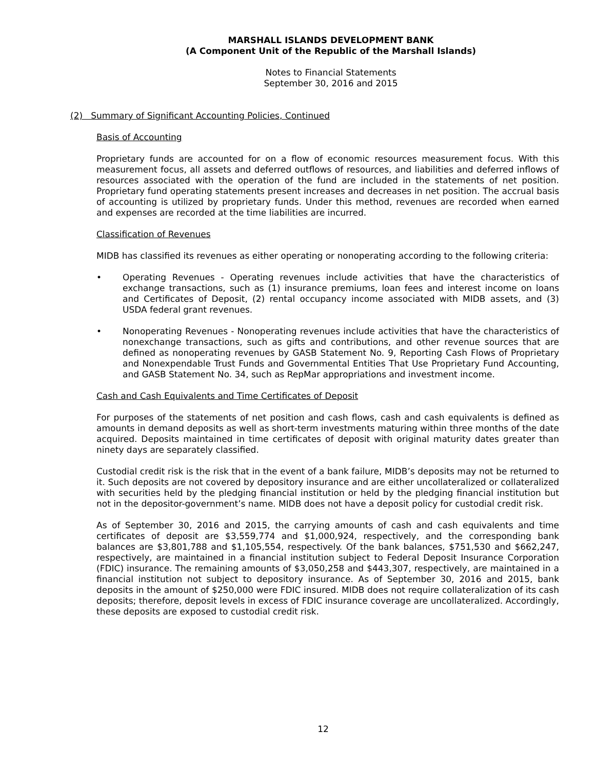MARSHALL ISLANDS DEVELOPMENT BANK
(A Component Unit of the Republic of the Marshall Islands)
Notes to Financial Statements
September 30, 2016 and 2015
(2) Summary of Significant Accounting Policies, Continued
Basis of Accounting
Proprietary funds are accounted for on a flow of economic resources measurement focus. With this measurement focus, all assets and deferred outflows of resources, and liabilities and deferred inflows of resources associated with the operation of the fund are included in the statements of net position. Proprietary fund operating statements present increases and decreases in net position. The accrual basis of accounting is utilized by proprietary funds. Under this method, revenues are recorded when earned and expenses are recorded at the time liabilities are incurred.
Classification of Revenues
MIDB has classified its revenues as either operating or nonoperating according to the following criteria:
• Operating Revenues - Operating revenues include activities that have the characteristics of exchange transactions, such as (1) insurance premiums, loan fees and interest income on loans and Certificates of Deposit, (2) rental occupancy income associated with MIDB assets, and (3) USDA federal grant revenues.
• Nonoperating Revenues - Nonoperating revenues include activities that have the characteristics of nonexchange transactions, such as gifts and contributions, and other revenue sources that are defined as nonoperating revenues by GASB Statement No. 9, Reporting Cash Flows of Proprietary and Nonexpendable Trust Funds and Governmental Entities That Use Proprietary Fund Accounting, and GASB Statement No. 34, such as RepMar appropriations and investment income.
Cash and Cash Equivalents and Time Certificates of Deposit
For purposes of the statements of net position and cash flows, cash and cash equivalents is defined as amounts in demand deposits as well as short-term investments maturing within three months of the date acquired. Deposits maintained in time certificates of deposit with original maturity dates greater than ninety days are separately classified.
Custodial credit risk is the risk that in the event of a bank failure, MIDB’s deposits may not be returned to it. Such deposits are not covered by depository insurance and are either uncollateralized or collateralized with securities held by the pledging financial institution or held by the pledging financial institution but not in the depositor-government’s name. MIDB does not have a deposit policy for custodial credit risk.
As of September 30, 2016 and 2015, the carrying amounts of cash and cash equivalents and time certificates of deposit are $3,559,774 and $1,000,924, respectively, and the corresponding bank balances are $3,801,788 and $1,105,554, respectively. Of the bank balances, $751,530 and $662,247, respectively, are maintained in a financial institution subject to Federal Deposit Insurance Corporation (FDIC) insurance. The remaining amounts of $3,050,258 and $443,307, respectively, are maintained in a financial institution not subject to depository insurance. As of September 30, 2016 and 2015, bank deposits in the amount of $250,000 were FDIC insured. MIDB does not require collateralization of its cash deposits; therefore, deposit levels in excess of FDIC insurance coverage are uncollateralized. Accordingly, these deposits are exposed to custodial credit risk.
12